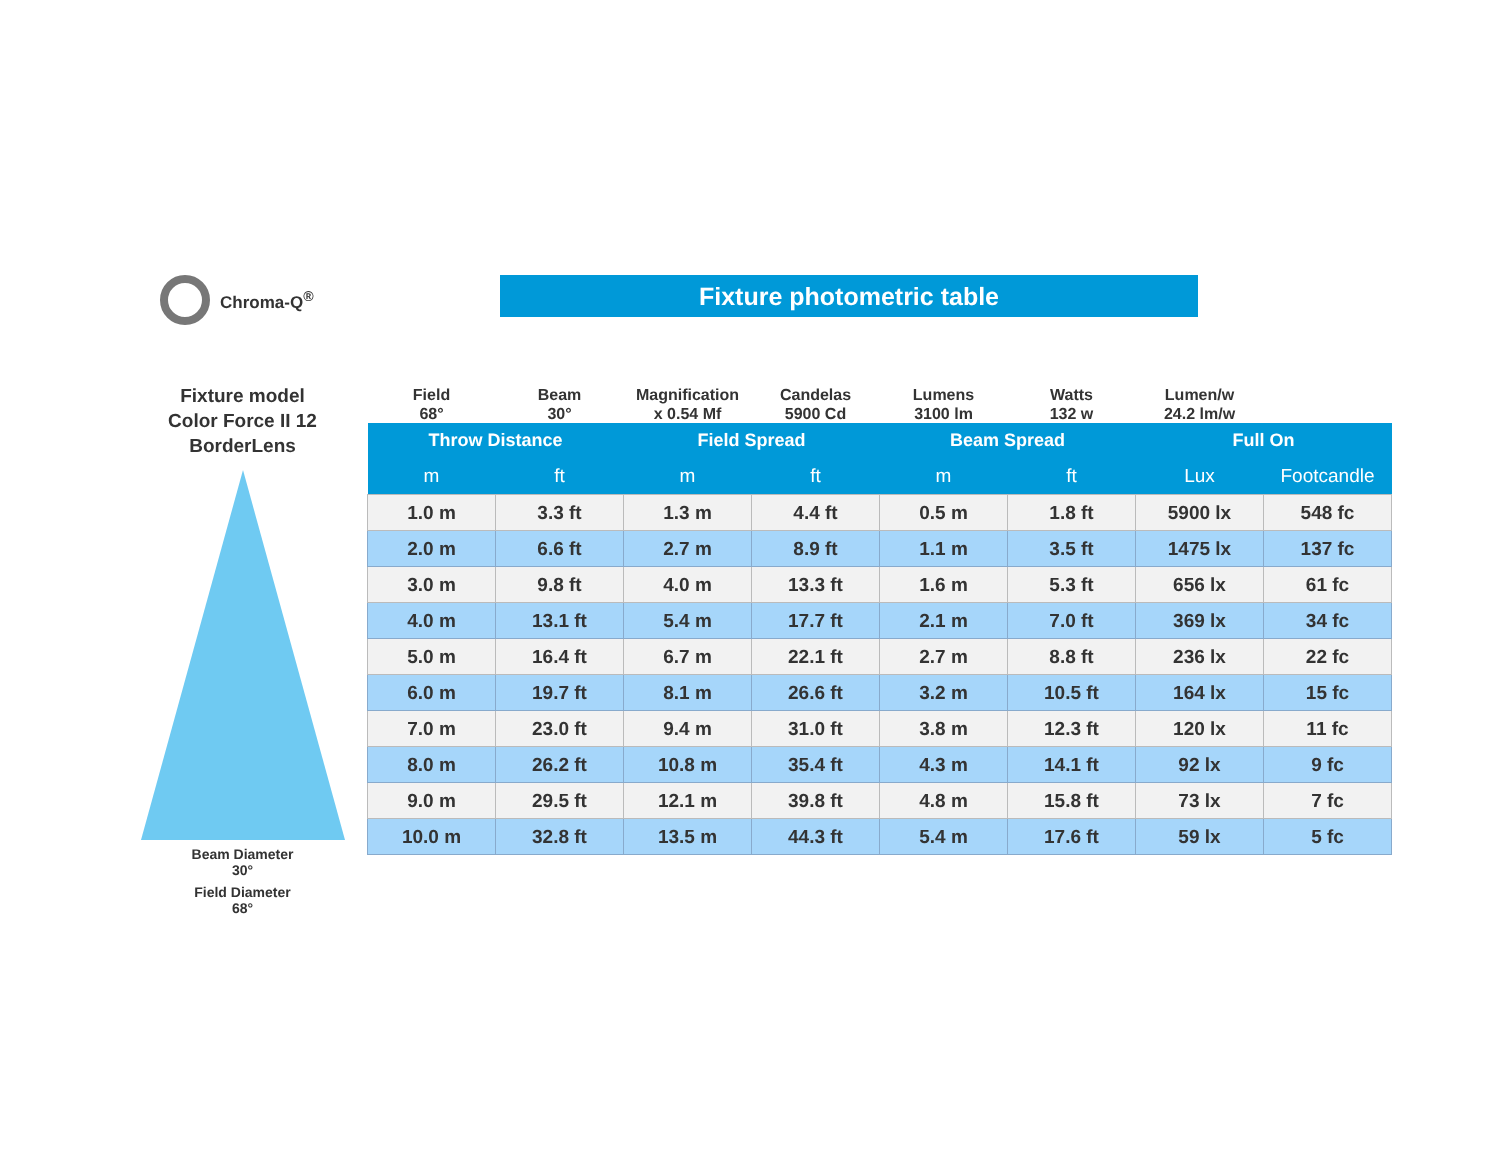Chroma-Q<sup>®</sup> Fixture photometric table
Fixture model
Color Force II 12
BorderLens
Beam Diameter
30°
Field Diameter
68°
| Field 68° | Beam 30° | Magnification x 0.54 Mf | Candelas 5900 Cd | Lumens 3100 lm | Watts 132 w | Lumen/w 24.2 lm/w | |
| Throw Distance | | Field Spread | | Beam Spread | | Full On | |
| m | ft | m | ft | m | ft | Lux | Footcandle |
| 1.0 m | 3.3 ft | 1.3 m | 4.4 ft | 0.5 m | 1.8 ft | 5900 lx | 548 fc |
| 2.0 m | 6.6 ft | 2.7 m | 8.9 ft | 1.1 m | 3.5 ft | 1475 lx | 137 fc |
| 3.0 m | 9.8 ft | 4.0 m | 13.3 ft | 1.6 m | 5.3 ft | 656 lx | 61 fc |
| 4.0 m | 13.1 ft | 5.4 m | 17.7 ft | 2.1 m | 7.0 ft | 369 lx | 34 fc |
| 5.0 m | 16.4 ft | 6.7 m | 22.1 ft | 2.7 m | 8.8 ft | 236 lx | 22 fc |
| 6.0 m | 19.7 ft | 8.1 m | 26.6 ft | 3.2 m | 10.5 ft | 164 lx | 15 fc |
| 7.0 m | 23.0 ft | 9.4 m | 31.0 ft | 3.8 m | 12.3 ft | 120 lx | 11 fc |
| 8.0 m | 26.2 ft | 10.8 m | 35.4 ft | 4.3 m | 14.1 ft | 92 lx | 9 fc |
| 9.0 m | 29.5 ft | 12.1 m | 39.8 ft | 4.8 m | 15.8 ft | 73 lx | 7 fc |
| 10.0 m | 32.8 ft | 13.5 m | 44.3 ft | 5.4 m | 17.6 ft | 59 lx | 5 fc |